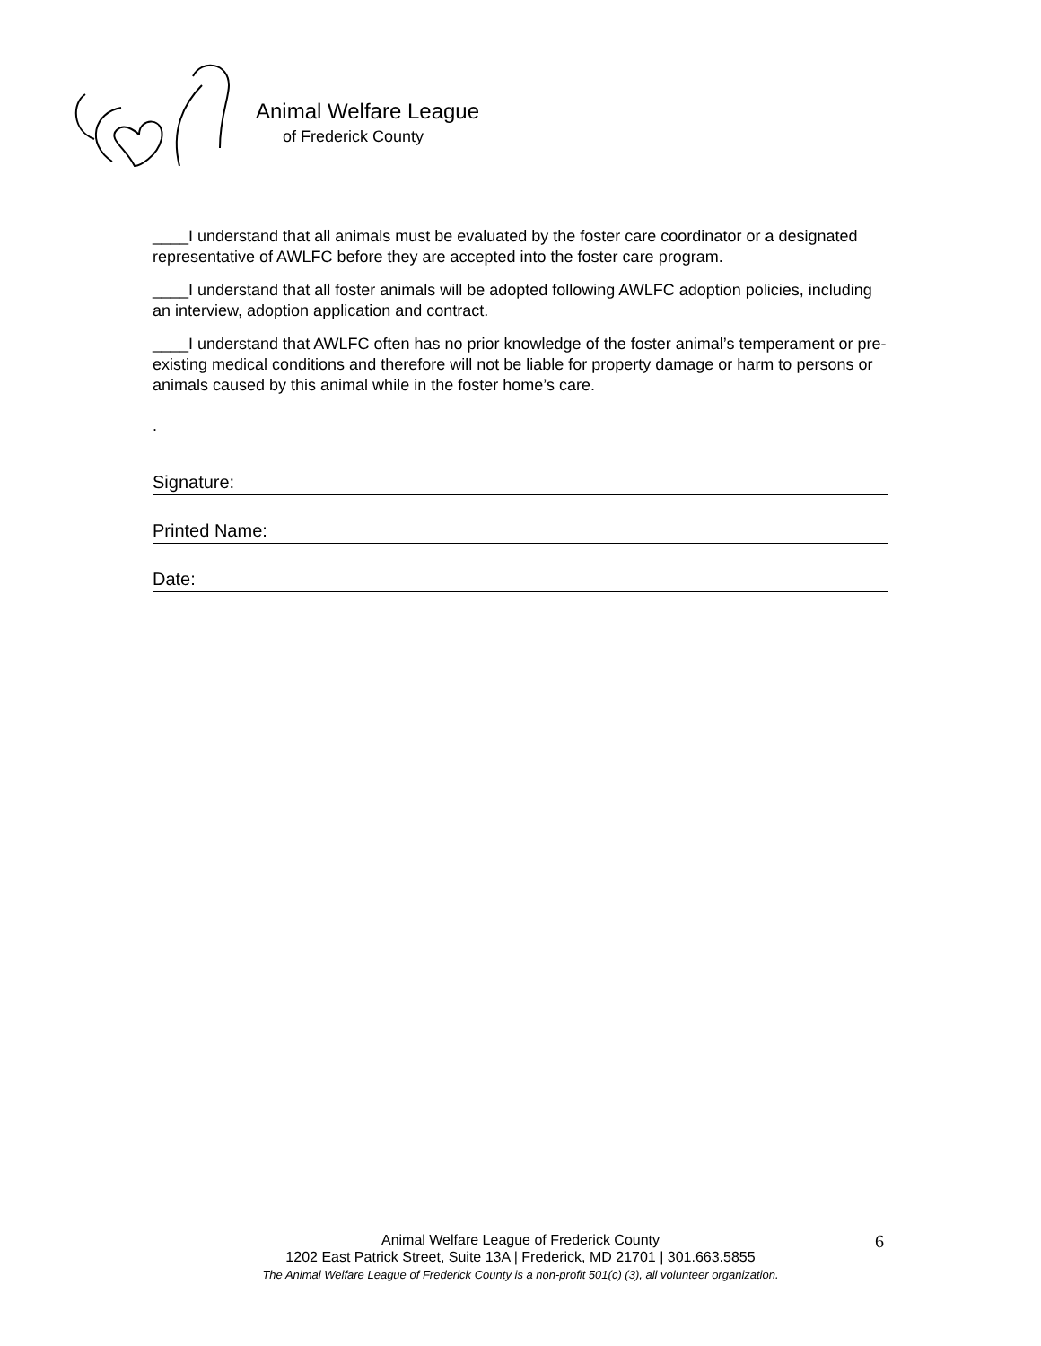Animal Welfare League
of Frederick County
____I understand that all animals must be evaluated by the foster care coordinator or a designated representative of AWLFC before they are accepted into the foster care program.
____I understand that all foster animals will be adopted following AWLFC adoption policies, including an interview, adoption application and contract.
____I understand that AWLFC often has no prior knowledge of the foster animal’s temperament or pre-existing medical conditions and therefore will not be liable for property damage or harm to persons or animals caused by this animal while in the foster home’s care.
.
Signature:
Printed Name:
Date:
Animal Welfare League of Frederick County
1202 East Patrick Street, Suite 13A | Frederick, MD 21701 | 301.663.5855
The Animal Welfare League of Frederick County is a non-profit 501(c) (3), all volunteer organization.
6